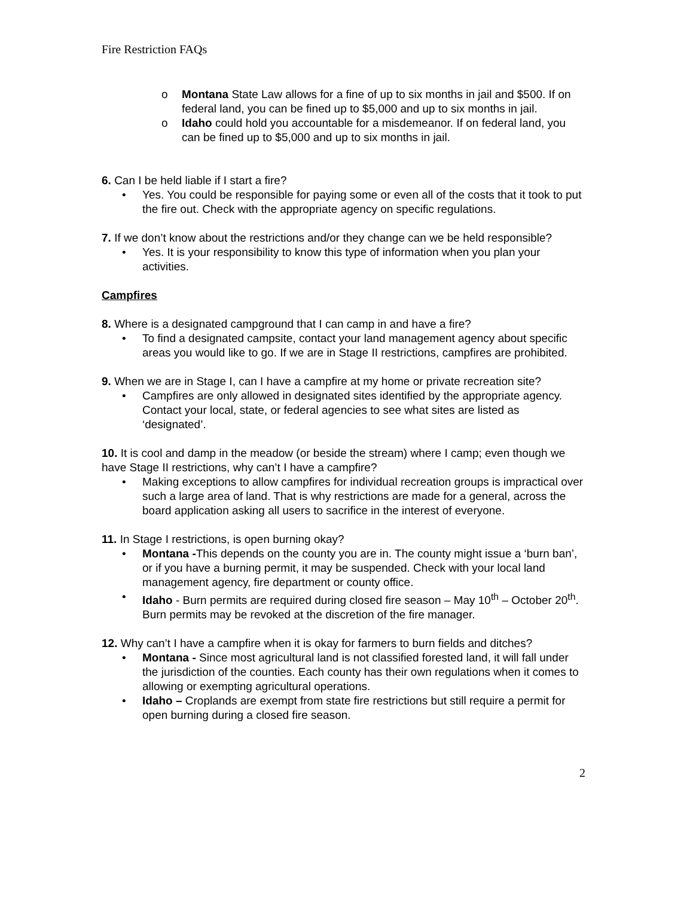Fire Restriction FAQs
o Montana State Law allows for a fine of up to six months in jail and $500. If on federal land, you can be fined up to $5,000 and up to six months in jail.
o Idaho could hold you accountable for a misdemeanor. If on federal land, you can be fined up to $5,000 and up to six months in jail.
6. Can I be held liable if I start a fire?
• Yes. You could be responsible for paying some or even all of the costs that it took to put the fire out. Check with the appropriate agency on specific regulations.
7. If we don’t know about the restrictions and/or they change can we be held responsible?
• Yes. It is your responsibility to know this type of information when you plan your activities.
Campfires
8. Where is a designated campground that I can camp in and have a fire?
• To find a designated campsite, contact your land management agency about specific areas you would like to go. If we are in Stage II restrictions, campfires are prohibited.
9. When we are in Stage I, can I have a campfire at my home or private recreation site?
• Campfires are only allowed in designated sites identified by the appropriate agency. Contact your local, state, or federal agencies to see what sites are listed as ‘designated’.
10. It is cool and damp in the meadow (or beside the stream) where I camp; even though we have Stage II restrictions, why can’t I have a campfire?
• Making exceptions to allow campfires for individual recreation groups is impractical over such a large area of land. That is why restrictions are made for a general, across the board application asking all users to sacrifice in the interest of everyone.
11. In Stage I restrictions, is open burning okay?
• Montana -This depends on the county you are in. The county might issue a ‘burn ban’, or if you have a burning permit, it may be suspended. Check with your local land management agency, fire department or county office.
• Idaho - Burn permits are required during closed fire season – May 10<sup>th</sup> – October 20<sup>th</sup>. Burn permits may be revoked at the discretion of the fire manager.
12. Why can’t I have a campfire when it is okay for farmers to burn fields and ditches?
• Montana - Since most agricultural land is not classified forested land, it will fall under the jurisdiction of the counties. Each county has their own regulations when it comes to allowing or exempting agricultural operations.
• Idaho – Croplands are exempt from state fire restrictions but still require a permit for open burning during a closed fire season.
2